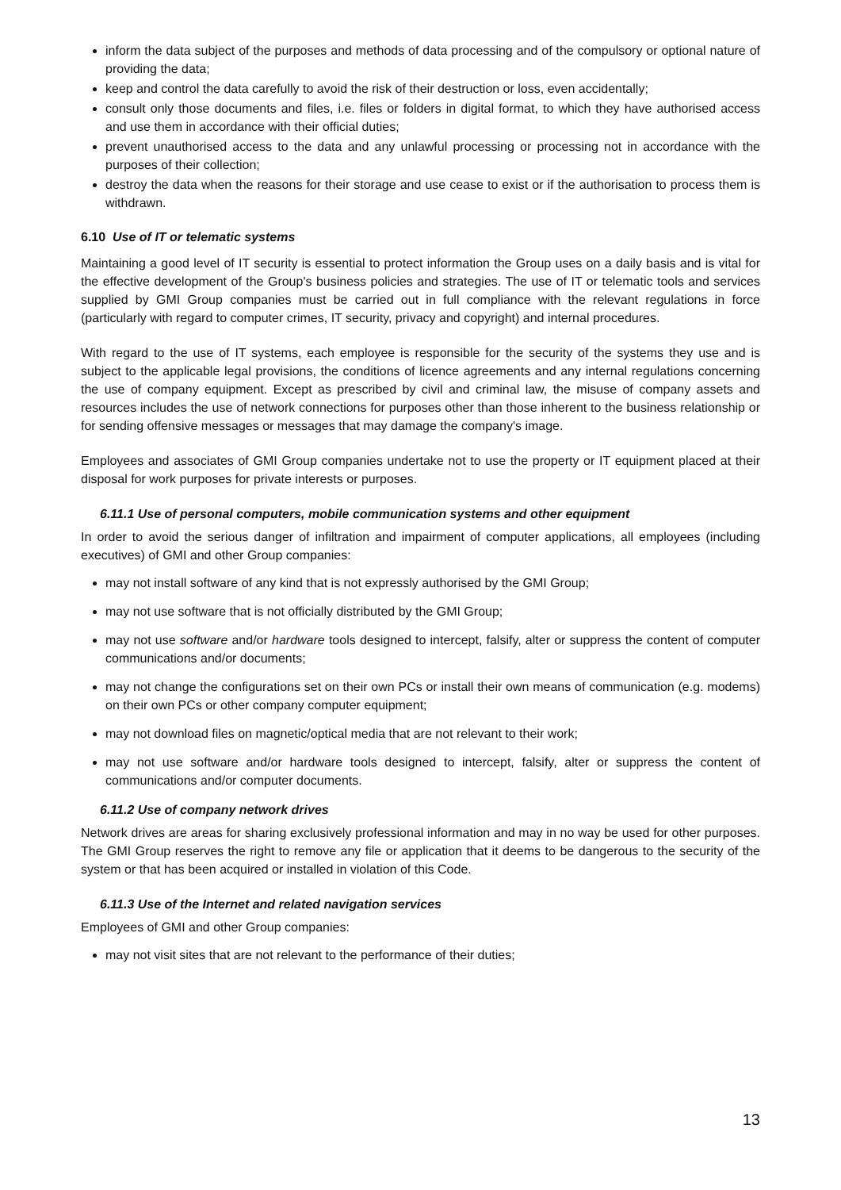inform the data subject of the purposes and methods of data processing and of the compulsory or optional nature of providing the data;
keep and control the data carefully to avoid the risk of their destruction or loss, even accidentally;
consult only those documents and files, i.e. files or folders in digital format, to which they have authorised access and use them in accordance with their official duties;
prevent unauthorised access to the data and any unlawful processing or processing not in accordance with the purposes of their collection;
destroy the data when the reasons for their storage and use cease to exist or if the authorisation to process them is withdrawn.
6.10 Use of IT or telematic systems
Maintaining a good level of IT security is essential to protect information the Group uses on a daily basis and is vital for the effective development of the Group's business policies and strategies. The use of IT or telematic tools and services supplied by GMI Group companies must be carried out in full compliance with the relevant regulations in force (particularly with regard to computer crimes, IT security, privacy and copyright) and internal procedures.
With regard to the use of IT systems, each employee is responsible for the security of the systems they use and is subject to the applicable legal provisions, the conditions of licence agreements and any internal regulations concerning the use of company equipment. Except as prescribed by civil and criminal law, the misuse of company assets and resources includes the use of network connections for purposes other than those inherent to the business relationship or for sending offensive messages or messages that may damage the company's image.
Employees and associates of GMI Group companies undertake not to use the property or IT equipment placed at their disposal for work purposes for private interests or purposes.
6.11.1 Use of personal computers, mobile communication systems and other equipment
In order to avoid the serious danger of infiltration and impairment of computer applications, all employees (including executives) of GMI and other Group companies:
may not install software of any kind that is not expressly authorised by the GMI Group;
may not use software that is not officially distributed by the GMI Group;
may not use software and/or hardware tools designed to intercept, falsify, alter or suppress the content of computer communications and/or documents;
may not change the configurations set on their own PCs or install their own means of communication (e.g. modems) on their own PCs or other company computer equipment;
may not download files on magnetic/optical media that are not relevant to their work;
may not use software and/or hardware tools designed to intercept, falsify, alter or suppress the content of communications and/or computer documents.
6.11.2 Use of company network drives
Network drives are areas for sharing exclusively professional information and may in no way be used for other purposes. The GMI Group reserves the right to remove any file or application that it deems to be dangerous to the security of the system or that has been acquired or installed in violation of this Code.
6.11.3 Use of the Internet and related navigation services
Employees of GMI and other Group companies:
may not visit sites that are not relevant to the performance of their duties;
13